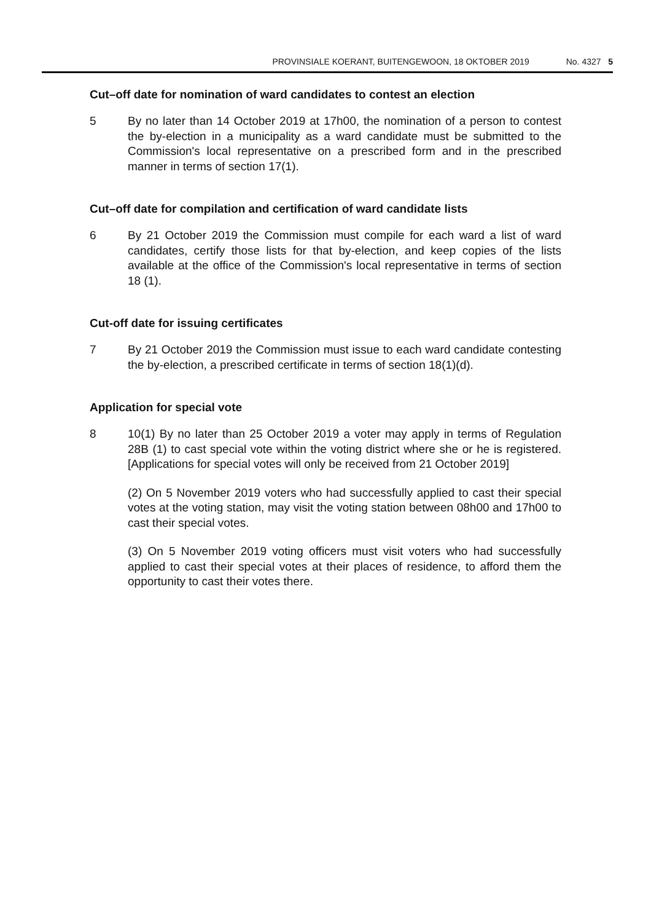PROVINSIALE KOERANT, BUITENGEWOON, 18 OKTOBER 2019 No. 4327 5
Cut–off date for nomination of ward candidates to contest an election
5 By no later than 14 October 2019 at 17h00, the nomination of a person to contest the by-election in a municipality as a ward candidate must be submitted to the Commission's local representative on a prescribed form and in the prescribed manner in terms of section 17(1).
Cut–off date for compilation and certification of ward candidate lists
6 By 21 October 2019 the Commission must compile for each ward a list of ward candidates, certify those lists for that by-election, and keep copies of the lists available at the office of the Commission's local representative in terms of section 18 (1).
Cut-off date for issuing certificates
7 By 21 October 2019 the Commission must issue to each ward candidate contesting the by-election, a prescribed certificate in terms of section 18(1)(d).
Application for special vote
8 10(1) By no later than 25 October 2019 a voter may apply in terms of Regulation 28B (1) to cast special vote within the voting district where she or he is registered. [Applications for special votes will only be received from 21 October 2019]
(2) On 5 November 2019 voters who had successfully applied to cast their special votes at the voting station, may visit the voting station between 08h00 and 17h00 to cast their special votes.
(3) On 5 November 2019 voting officers must visit voters who had successfully applied to cast their special votes at their places of residence, to afford them the opportunity to cast their votes there.